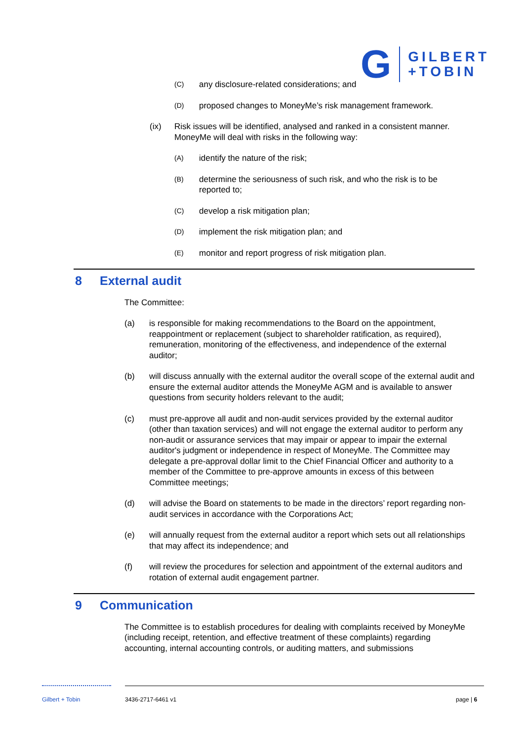G
GILBERT
+TOBIN
(C)
any disclosure-related considerations; and
(D)
proposed changes to MoneyMe’s risk management framework.
(ix) Risk issues will be identified, analysed and ranked in a consistent manner. MoneyMe will deal with risks in the following way:
(A)
identify the nature of the risk;
(B)
determine the seriousness of such risk, and who the risk is to be reported to;
(C)
develop a risk mitigation plan;
(D)
implement the risk mitigation plan; and
(E)
monitor and report progress of risk mitigation plan.
8 External audit
The Committee:
(a) is responsible for making recommendations to the Board on the appointment, reappointment or replacement (subject to shareholder ratification, as required), remuneration, monitoring of the effectiveness, and independence of the external auditor;
(b) will discuss annually with the external auditor the overall scope of the external audit and ensure the external auditor attends the MoneyMe AGM and is available to answer questions from security holders relevant to the audit;
(c) must pre-approve all audit and non-audit services provided by the external auditor (other than taxation services) and will not engage the external auditor to perform any non-audit or assurance services that may impair or appear to impair the external auditor's judgment or independence in respect of MoneyMe. The Committee may delegate a pre-approval dollar limit to the Chief Financial Officer and authority to a member of the Committee to pre-approve amounts in excess of this between Committee meetings;
(d) will advise the Board on statements to be made in the directors’ report regarding non-audit services in accordance with the Corporations Act;
(e) will annually request from the external auditor a report which sets out all relationships that may affect its independence; and
(f) will review the procedures for selection and appointment of the external auditors and rotation of external audit engagement partner.
9 Communication
The Committee is to establish procedures for dealing with complaints received by MoneyMe (including receipt, retention, and effective treatment of these complaints) regarding accounting, internal accounting controls, or auditing matters, and submissions
Gilbert + Tobin 3436-2717-6461 v1 page | 6